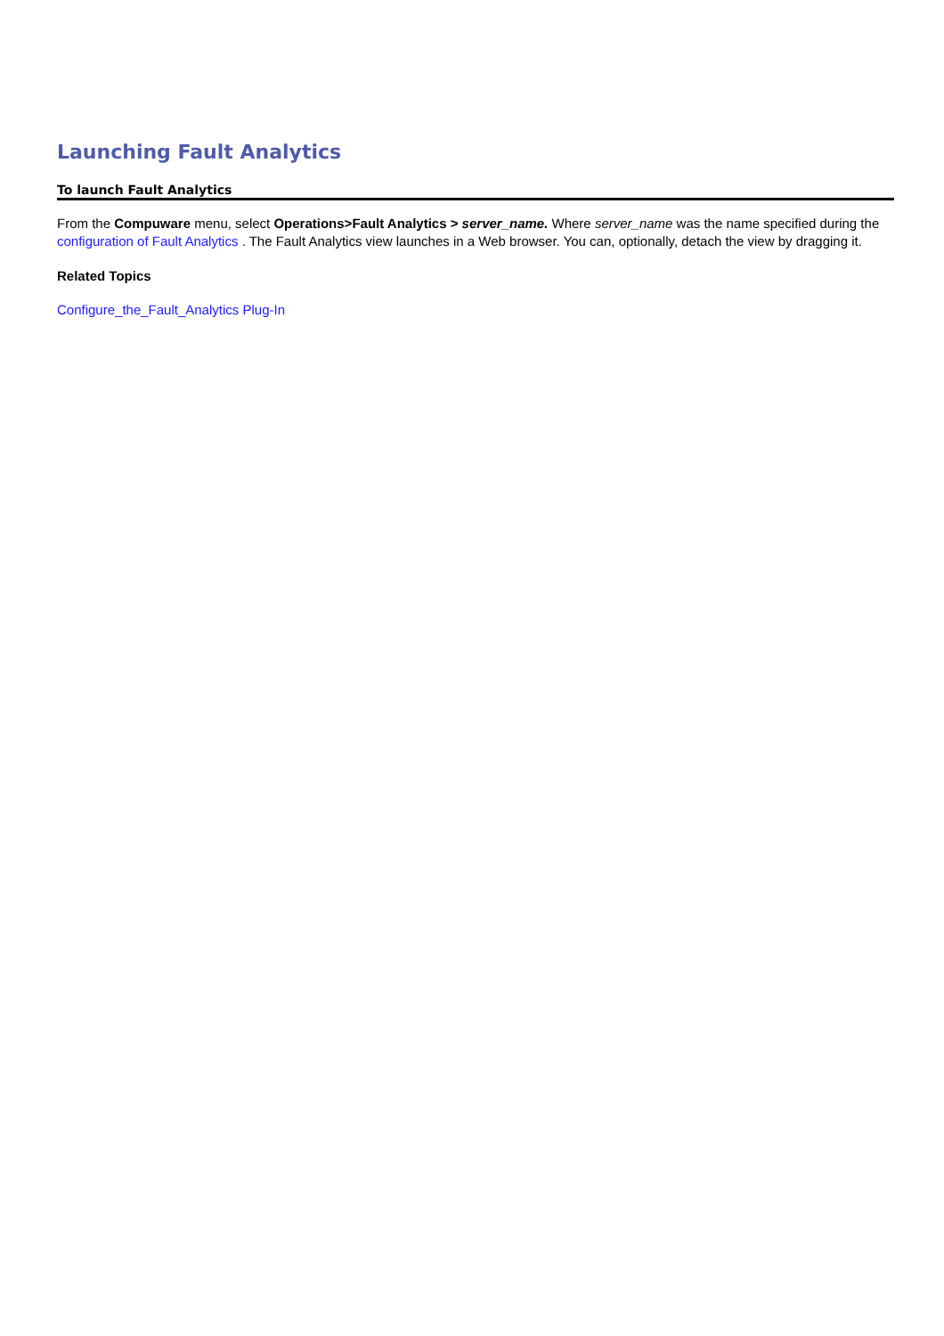Launching Fault Analytics
To launch Fault Analytics
From the Compuware menu, select Operations>Fault Analytics > server_name. Where server_name was the name specified during the configuration of Fault Analytics . The Fault Analytics view launches in a Web browser. You can, optionally, detach the view by dragging it.
Related Topics
Configure_the_Fault_Analytics Plug-In